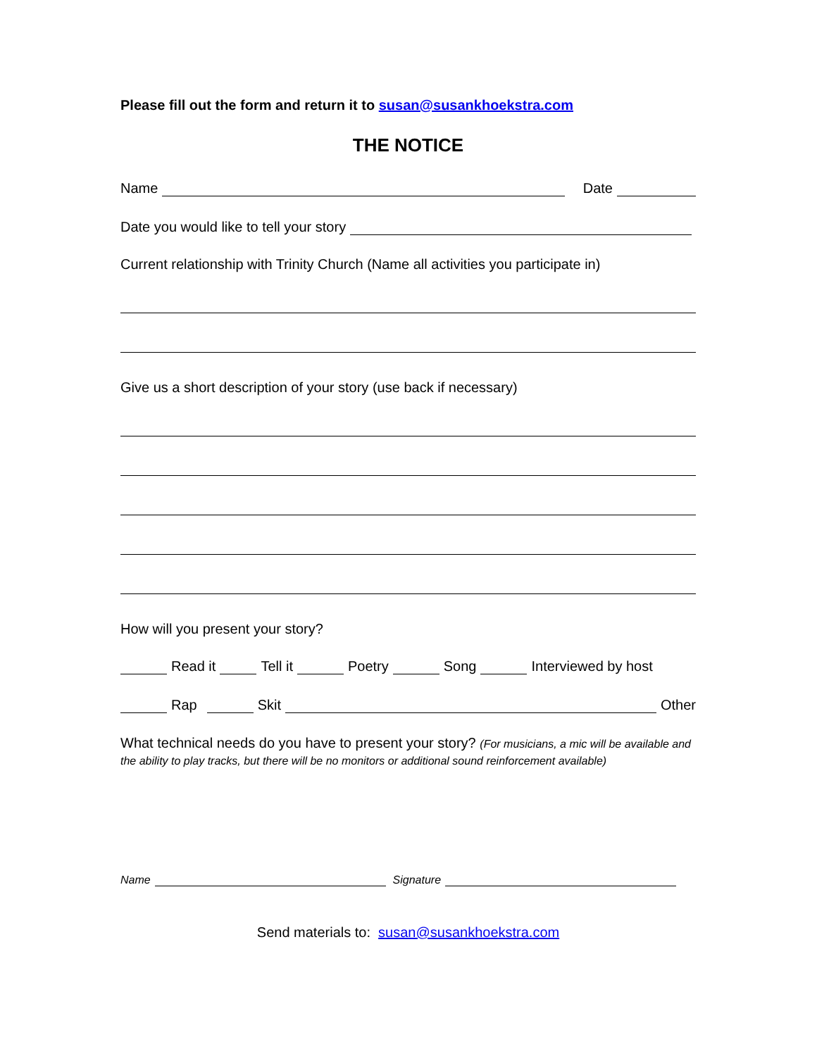Please fill out the form and return it to susan@susankhoekstra.com
THE NOTICE
Name Date
Date you would like to tell your story
Current relationship with Trinity Church (Name all activities you participate in)
Give us a short description of your story (use back if necessary)
How will you present your story?
Read it Tell it Poetry Song Interviewed by host
Rap Skit Other
What technical needs do you have to present your story? (For musicians, a mic will be available and the ability to play tracks, but there will be no monitors or additional sound reinforcement available)
Name Signature
Send materials to: susan@susankhoekstra.com